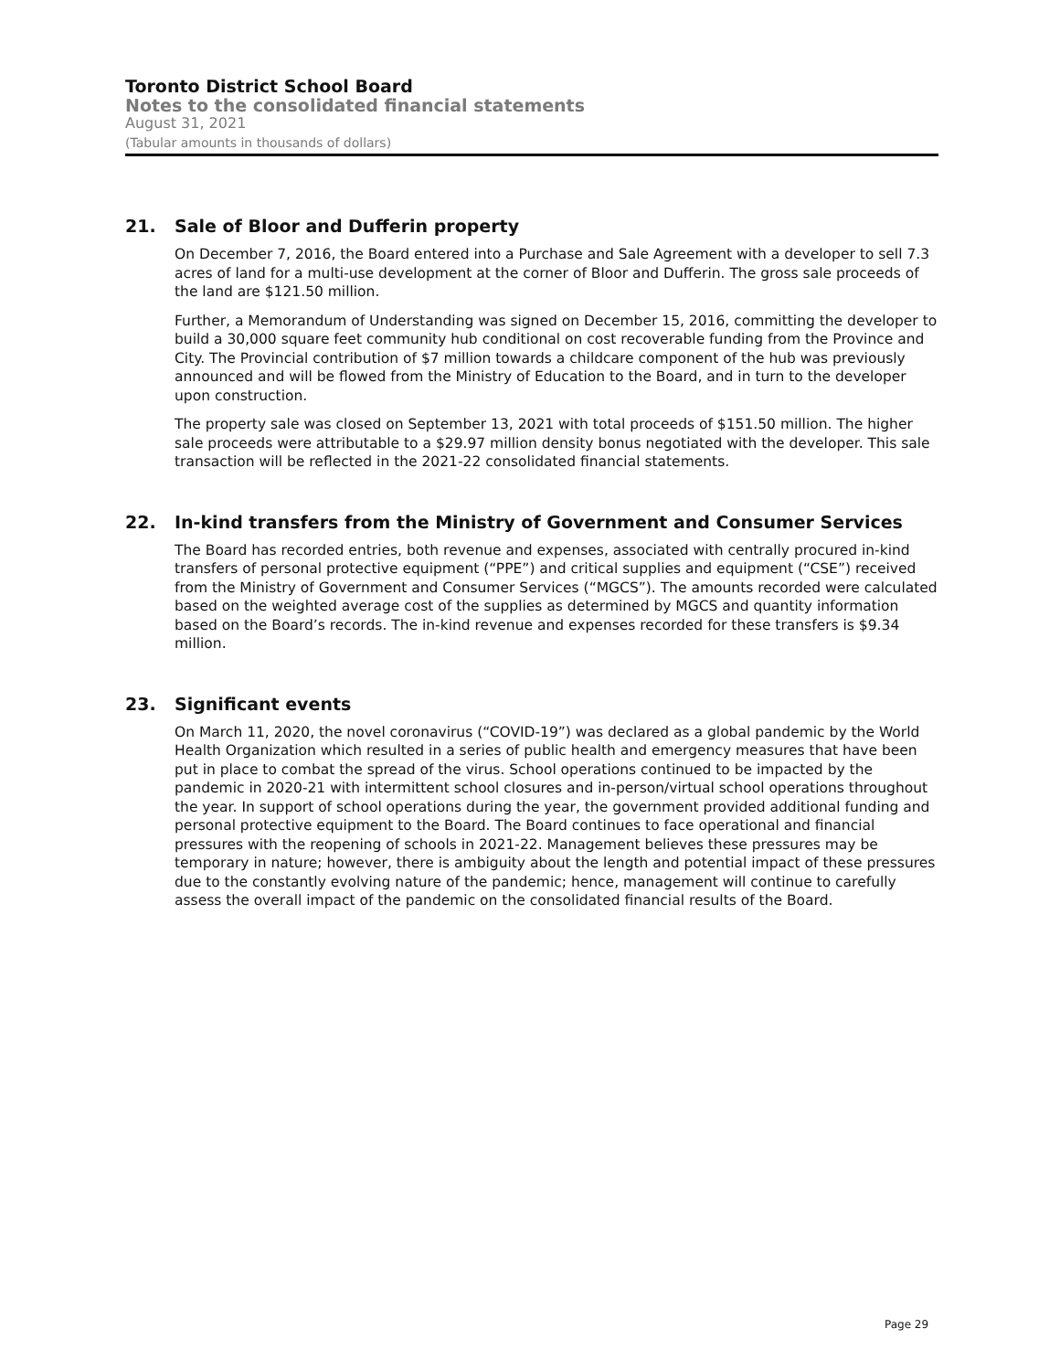Toronto District School Board
Notes to the consolidated financial statements
August 31, 2021
(Tabular amounts in thousands of dollars)
21. Sale of Bloor and Dufferin property
On December 7, 2016, the Board entered into a Purchase and Sale Agreement with a developer to sell 7.3 acres of land for a multi-use development at the corner of Bloor and Dufferin. The gross sale proceeds of the land are $121.50 million.
Further, a Memorandum of Understanding was signed on December 15, 2016, committing the developer to build a 30,000 square feet community hub conditional on cost recoverable funding from the Province and City. The Provincial contribution of $7 million towards a childcare component of the hub was previously announced and will be flowed from the Ministry of Education to the Board, and in turn to the developer upon construction.
The property sale was closed on September 13, 2021 with total proceeds of $151.50 million. The higher sale proceeds were attributable to a $29.97 million density bonus negotiated with the developer. This sale transaction will be reflected in the 2021-22 consolidated financial statements.
22. In-kind transfers from the Ministry of Government and Consumer Services
The Board has recorded entries, both revenue and expenses, associated with centrally procured in-kind transfers of personal protective equipment (“PPE”) and critical supplies and equipment (“CSE”) received from the Ministry of Government and Consumer Services (“MGCS”). The amounts recorded were calculated based on the weighted average cost of the supplies as determined by MGCS and quantity information based on the Board’s records. The in-kind revenue and expenses recorded for these transfers is $9.34 million.
23. Significant events
On March 11, 2020, the novel coronavirus (“COVID-19”) was declared as a global pandemic by the World Health Organization which resulted in a series of public health and emergency measures that have been put in place to combat the spread of the virus. School operations continued to be impacted by the pandemic in 2020-21 with intermittent school closures and in-person/virtual school operations throughout the year. In support of school operations during the year, the government provided additional funding and personal protective equipment to the Board. The Board continues to face operational and financial pressures with the reopening of schools in 2021-22. Management believes these pressures may be temporary in nature; however, there is ambiguity about the length and potential impact of these pressures due to the constantly evolving nature of the pandemic; hence, management will continue to carefully assess the overall impact of the pandemic on the consolidated financial results of the Board.
Page 29